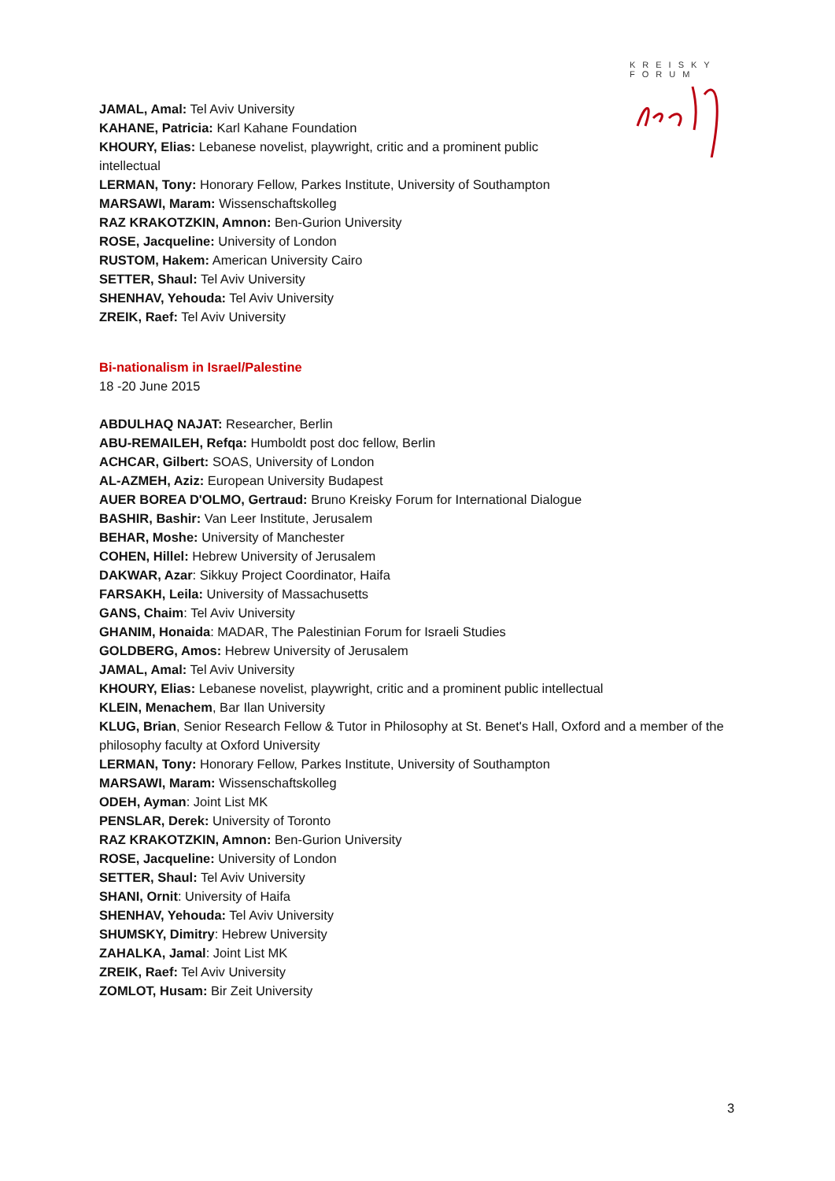KREISKY
FORUM
JAMAL, Amal: Tel Aviv University
KAHANE, Patricia: Karl Kahane Foundation
KHOURY, Elias: Lebanese novelist, playwright, critic and a prominent public intellectual
LERMAN, Tony: Honorary Fellow, Parkes Institute, University of Southampton
MARSAWI, Maram: Wissenschaftskolleg
RAZ KRAKOTZKIN, Amnon: Ben-Gurion University
ROSE, Jacqueline: University of London
RUSTOM, Hakem: American University Cairo
SETTER, Shaul: Tel Aviv University
SHENHAV, Yehouda: Tel Aviv University
ZREIK, Raef: Tel Aviv University
Bi-nationalism in Israel/Palestine
18 -20 June 2015
ABDULHAQ NAJAT: Researcher, Berlin
ABU-REMAILEH, Refqa: Humboldt post doc fellow, Berlin
ACHCAR, Gilbert: SOAS, University of London
AL-AZMEH, Aziz: European University Budapest
AUER BOREA D'OLMO, Gertraud: Bruno Kreisky Forum for International Dialogue
BASHIR, Bashir: Van Leer Institute, Jerusalem
BEHAR, Moshe: University of Manchester
COHEN, Hillel: Hebrew University of Jerusalem
DAKWAR, Azar: Sikkuy Project Coordinator, Haifa
FARSAKH, Leila: University of Massachusetts
GANS, Chaim: Tel Aviv University
GHANIM, Honaida: MADAR, The Palestinian Forum for Israeli Studies
GOLDBERG, Amos: Hebrew University of Jerusalem
JAMAL, Amal: Tel Aviv University
KHOURY, Elias: Lebanese novelist, playwright, critic and a prominent public intellectual
KLEIN, Menachem, Bar Ilan University
KLUG, Brian, Senior Research Fellow & Tutor in Philosophy at St. Benet's Hall, Oxford and a member of the philosophy faculty at Oxford University
LERMAN, Tony: Honorary Fellow, Parkes Institute, University of Southampton
MARSAWI, Maram: Wissenschaftskolleg
ODEH, Ayman: Joint List MK
PENSLAR, Derek: University of Toronto
RAZ KRAKOTZKIN, Amnon: Ben-Gurion University
ROSE, Jacqueline: University of London
SETTER, Shaul: Tel Aviv University
SHANI, Ornit: University of Haifa
SHENHAV, Yehouda: Tel Aviv University
SHUMSKY, Dimitry: Hebrew University
ZAHALKA, Jamal: Joint List MK
ZREIK, Raef: Tel Aviv University
ZOMLOT, Husam: Bir Zeit University
3